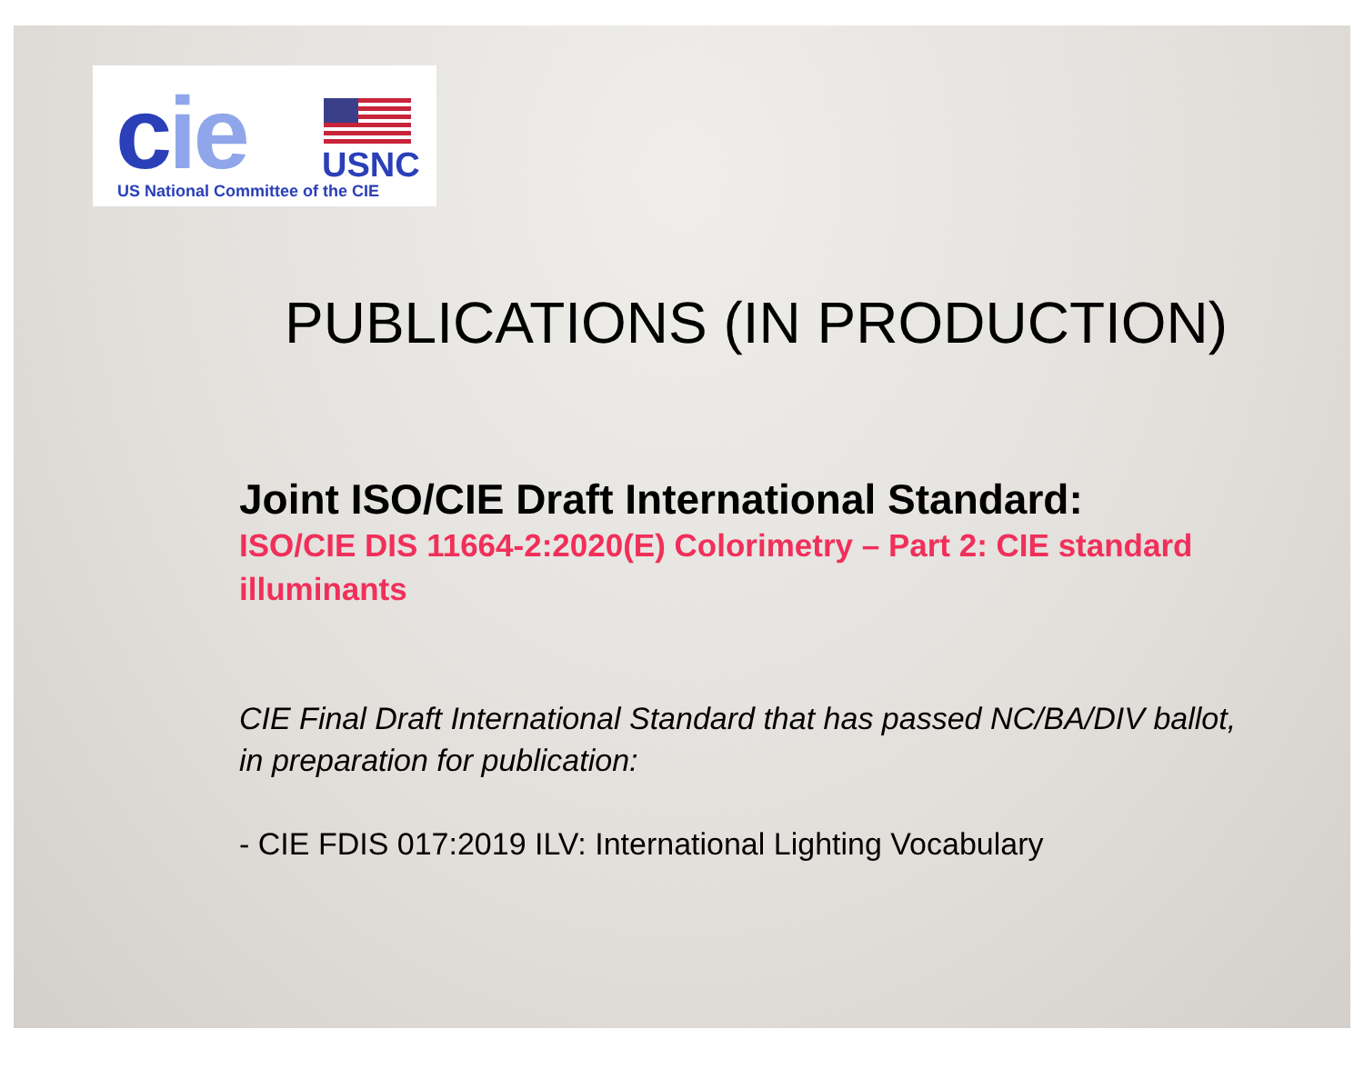cie USNC
US National Committee of the CIE
PUBLICATIONS (IN PRODUCTION)
Joint ISO/CIE Draft International Standard:
ISO/CIE DIS 11664-2:2020(E) Colorimetry – Part 2: CIE standard illuminants
CIE Final Draft International Standard that has passed NC/BA/DIV ballot, in preparation for publication:
- CIE FDIS 017:2019 ILV: International Lighting Vocabulary